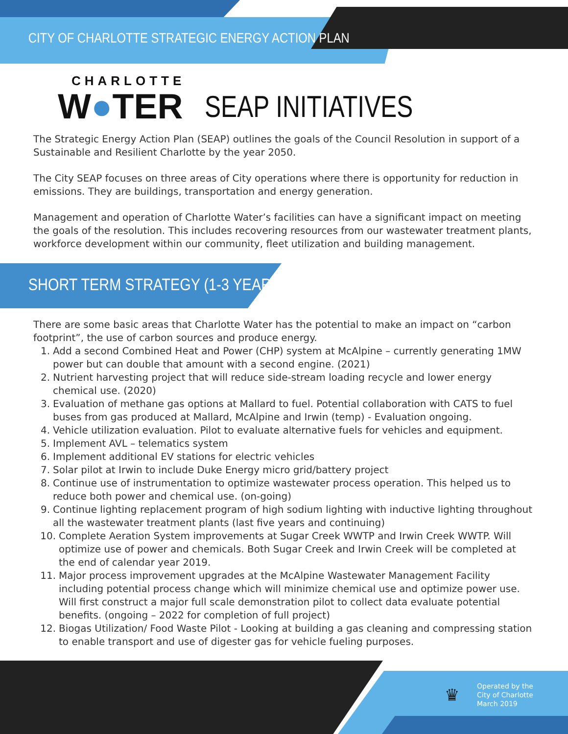CITY OF CHARLOTTE STRATEGIC ENERGY ACTION PLAN
CHARLOTTE
W●TER
SEAP INITIATIVES
The Strategic Energy Action Plan (SEAP) outlines the goals of the Council Resolution in support of a Sustainable and Resilient Charlotte by the year 2050.
The City SEAP focuses on three areas of City operations where there is opportunity for reduction in emissions. They are buildings, transportation and energy generation.
Management and operation of Charlotte Water’s facilities can have a significant impact on meeting the goals of the resolution. This includes recovering resources from our wastewater treatment plants, workforce development within our community, fleet utilization and building management.
SHORT TERM STRATEGY (1-3 YEARS):
There are some basic areas that Charlotte Water has the potential to make an impact on “carbon footprint”, the use of carbon sources and produce energy.
1. Add a second Combined Heat and Power (CHP) system at McAlpine – currently generating 1MW power but can double that amount with a second engine. (2021)
2. Nutrient harvesting project that will reduce side-stream loading recycle and lower energy chemical use. (2020)
3. Evaluation of methane gas options at Mallard to fuel. Potential collaboration with CATS to fuel buses from gas produced at Mallard, McAlpine and Irwin (temp) - Evaluation ongoing.
4. Vehicle utilization evaluation. Pilot to evaluate alternative fuels for vehicles and equipment.
5. Implement AVL – telematics system
6. Implement additional EV stations for electric vehicles
7. Solar pilot at Irwin to include Duke Energy micro grid/battery project
8. Continue use of instrumentation to optimize wastewater process operation. This helped us to reduce both power and chemical use. (on-going)
9. Continue lighting replacement program of high sodium lighting with inductive lighting throughout all the wastewater treatment plants (last five years and continuing)
10. Complete Aeration System improvements at Sugar Creek WWTP and Irwin Creek WWTP. Will optimize use of power and chemicals. Both Sugar Creek and Irwin Creek will be completed at the end of calendar year 2019.
11. Major process improvement upgrades at the McAlpine Wastewater Management Facility including potential process change which will minimize chemical use and optimize power use. Will first construct a major full scale demonstration pilot to collect data evaluate potential benefits. (ongoing – 2022 for completion of full project)
12. Biogas Utilization/ Food Waste Pilot - Looking at building a gas cleaning and compressing station to enable transport and use of digester gas for vehicle fueling purposes.
♛
Operated by the
City of Charlotte
March 2019